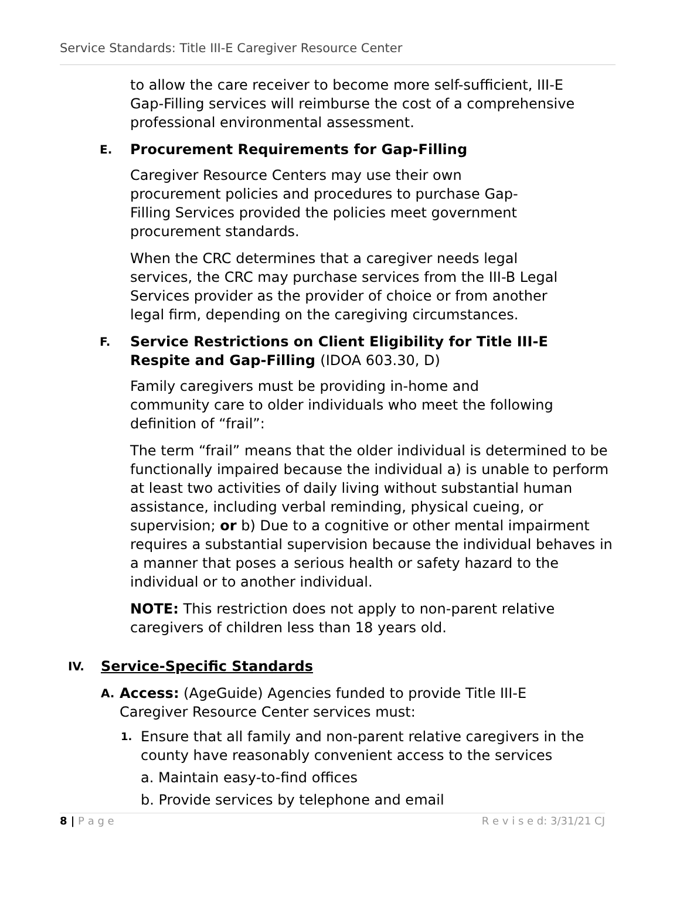Service Standards: Title III-E Caregiver Resource Center
to allow the care receiver to become more self-sufficient, III-E Gap-Filling services will reimburse the cost of a comprehensive professional environmental assessment.
E. Procurement Requirements for Gap-Filling
Caregiver Resource Centers may use their own procurement policies and procedures to purchase Gap-Filling Services provided the policies meet government procurement standards.
When the CRC determines that a caregiver needs legal services, the CRC may purchase services from the III-B Legal Services provider as the provider of choice or from another legal firm, depending on the caregiving circumstances.
F. Service Restrictions on Client Eligibility for Title III-E
Respite and Gap-Filling (IDOA 603.30, D)
Family caregivers must be providing in-home and community care to older individuals who meet the following definition of “frail”:
The term “frail” means that the older individual is determined to be functionally impaired because the individual a) is unable to perform at least two activities of daily living without substantial human assistance, including verbal reminding, physical cueing, or supervision; or b) Due to a cognitive or other mental impairment requires a substantial supervision because the individual behaves in a manner that poses a serious health or safety hazard to the individual or to another individual.
NOTE: This restriction does not apply to non-parent relative caregivers of children less than 18 years old.
IV. Service-Specific Standards
A.
Access: (AgeGuide) Agencies funded to provide Title III-E Caregiver Resource Center services must:
1.
Ensure that all family and non-parent relative caregivers in the county have reasonably convenient access to the services
a. Maintain easy-to-find offices
b. Provide services by telephone and email
8 | P a g e R e v i s e d: 3/31/21 CJ